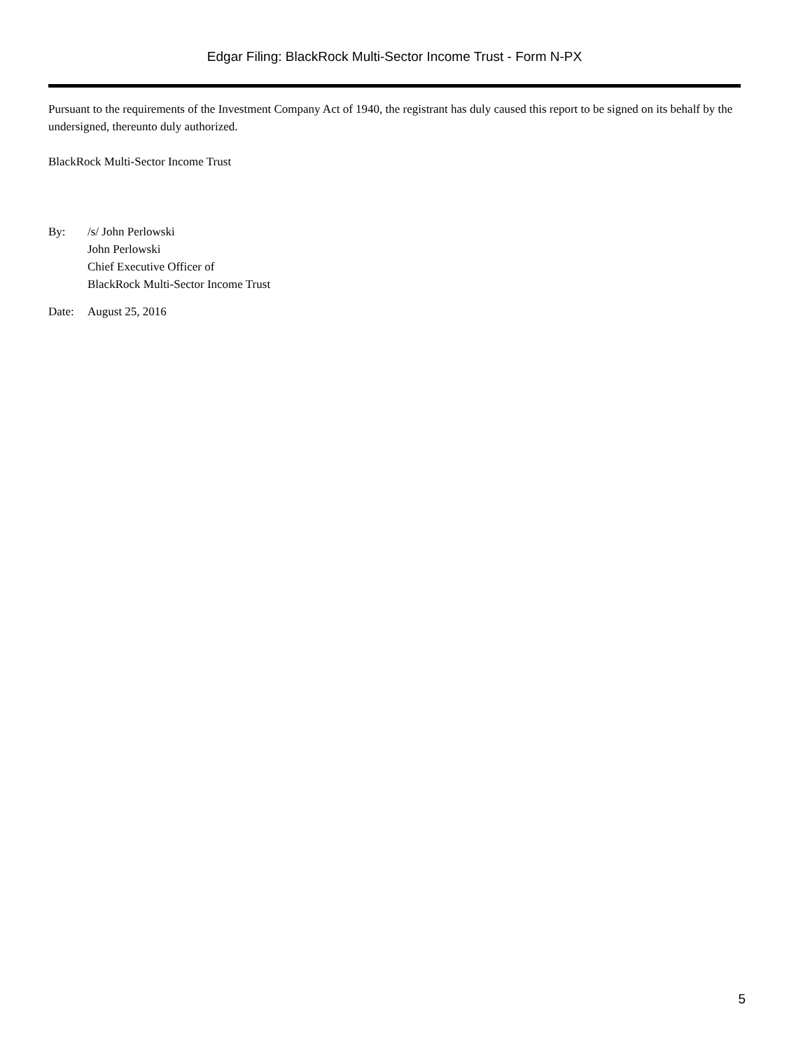Edgar Filing: BlackRock Multi-Sector Income Trust - Form N-PX
Pursuant to the requirements of the Investment Company Act of 1940, the registrant has duly caused this report to be signed on its behalf by the undersigned, thereunto duly authorized.
BlackRock Multi-Sector Income Trust
By: /s/ John Perlowski
John Perlowski
Chief Executive Officer of
BlackRock Multi-Sector Income Trust
Date: August 25, 2016
5